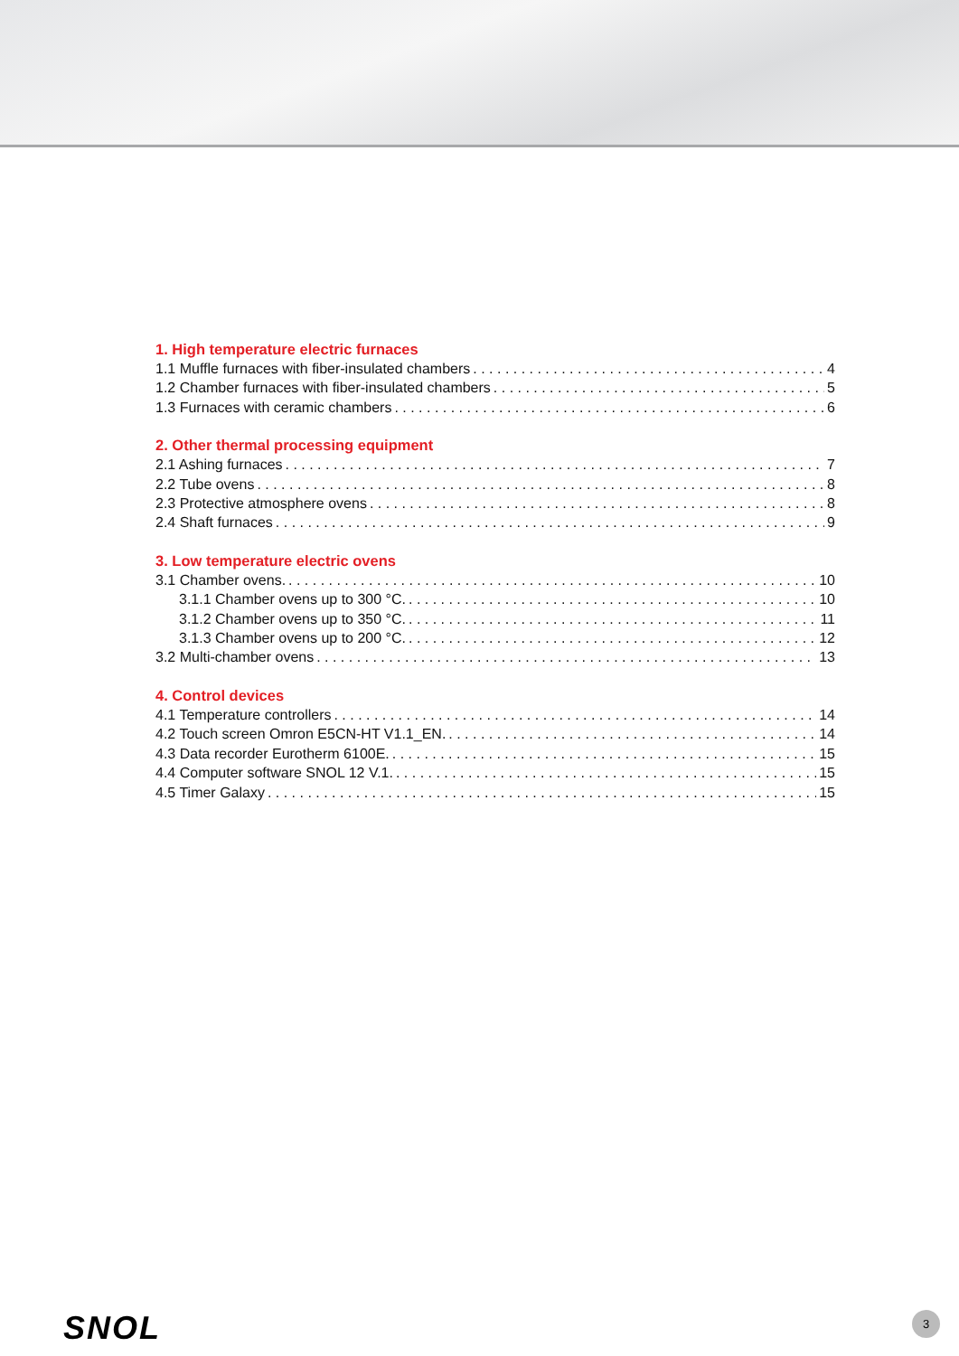1. High temperature electric furnaces
1.1 Muffle furnaces with fiber-insulated chambers 4
1.2 Chamber furnaces with fiber-insulated chambers 5
1.3 Furnaces with ceramic chambers 6
2. Other thermal processing equipment
2.1 Ashing furnaces 7
2.2 Tube ovens 8
2.3 Protective atmosphere ovens 8
2.4 Shaft furnaces 9
3. Low temperature electric ovens
3.1 Chamber ovens. 10
3.1.1 Chamber ovens up to 300 °C. 10
3.1.2 Chamber ovens up to 350 °C. 11
3.1.3 Chamber ovens up to 200 °C. 12
3.2 Multi-chamber ovens 13
4. Control devices
4.1 Temperature controllers 14
4.2 Touch screen Omron E5CN-HT V1.1_EN. 14
4.3 Data recorder Eurotherm 6100E. 15
4.4 Computer software SNOL 12 V.1. 15
4.5 Timer Galaxy 15
SNOL 3